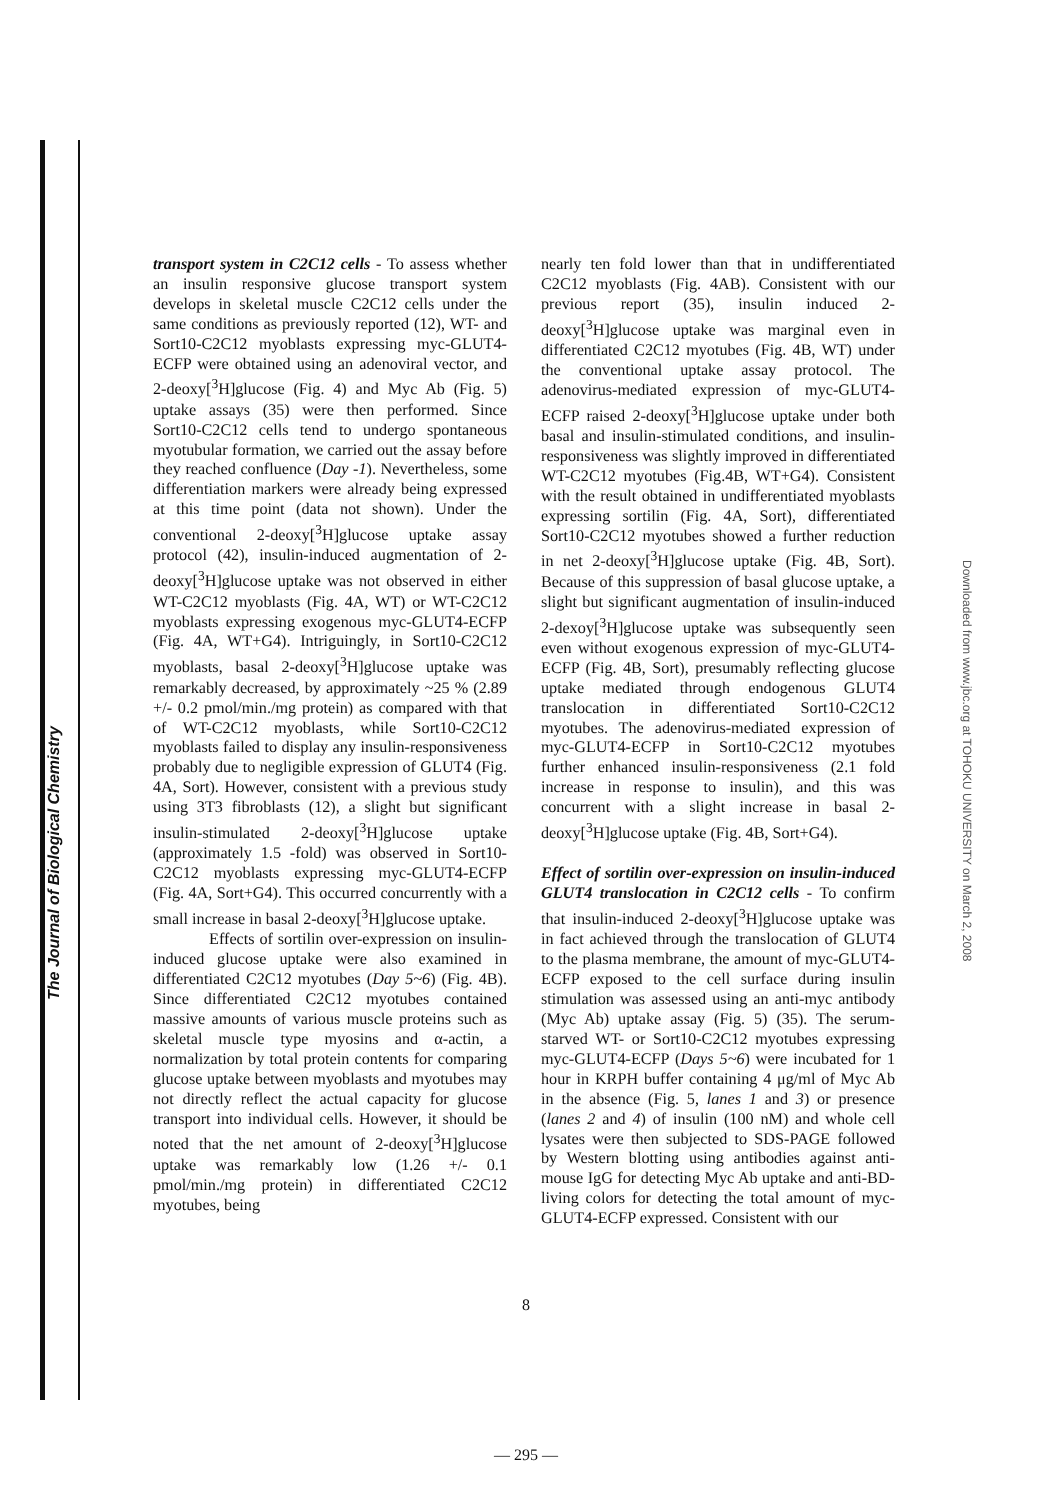The Journal of Biological Chemistry
transport system in C2C12 cells - To assess whether an insulin responsive glucose transport system develops in skeletal muscle C2C12 cells under the same conditions as previously reported (12), WT- and Sort10-C2C12 myoblasts expressing myc-GLUT4-ECFP were obtained using an adenoviral vector, and 2-deoxy[<sup>3</sup>H]glucose (Fig. 4) and Myc Ab (Fig. 5) uptake assays (35) were then performed. Since Sort10-C2C12 cells tend to undergo spontaneous myotubular formation, we carried out the assay before they reached confluence (Day -1). Nevertheless, some differentiation markers were already being expressed at this time point (data not shown). Under the conventional 2-deoxy[<sup>3</sup>H]glucose uptake assay protocol (42), insulin-induced augmentation of 2-deoxy[<sup>3</sup>H]glucose uptake was not observed in either WT-C2C12 myoblasts (Fig. 4A, WT) or WT-C2C12 myoblasts expressing exogenous myc-GLUT4-ECFP (Fig. 4A, WT+G4). Intriguingly, in Sort10-C2C12 myoblasts, basal 2-deoxy[<sup>3</sup>H]glucose uptake was remarkably decreased, by approximately ~25 % (2.89 +/- 0.2 pmol/min./mg protein) as compared with that of WT-C2C12 myoblasts, while Sort10-C2C12 myoblasts failed to display any insulin-responsiveness probably due to negligible expression of GLUT4 (Fig. 4A, Sort). However, consistent with a previous study using 3T3 fibroblasts (12), a slight but significant insulin-stimulated 2-deoxy[<sup>3</sup>H]glucose uptake (approximately 1.5 -fold) was observed in Sort10-C2C12 myoblasts expressing myc-GLUT4-ECFP (Fig. 4A, Sort+G4). This occurred concurrently with a small increase in basal 2-deoxy[<sup>3</sup>H]glucose uptake.
Effects of sortilin over-expression on insulin-induced glucose uptake were also examined in differentiated C2C12 myotubes (Day 5~6) (Fig. 4B). Since differentiated C2C12 myotubes contained massive amounts of various muscle proteins such as skeletal muscle type myosins and α-actin, a normalization by total protein contents for comparing glucose uptake between myoblasts and myotubes may not directly reflect the actual capacity for glucose transport into individual cells. However, it should be noted that the net amount of 2-deoxy[<sup>3</sup>H]glucose uptake was remarkably low (1.26 +/- 0.1 pmol/min./mg protein) in differentiated C2C12 myotubes, being
nearly ten fold lower than that in undifferentiated C2C12 myoblasts (Fig. 4AB). Consistent with our previous report (35), insulin induced 2-deoxy[<sup>3</sup>H]glucose uptake was marginal even in differentiated C2C12 myotubes (Fig. 4B, WT) under the conventional uptake assay protocol. The adenovirus-mediated expression of myc-GLUT4-ECFP raised 2-deoxy[<sup>3</sup>H]glucose uptake under both basal and insulin-stimulated conditions, and insulin-responsiveness was slightly improved in differentiated WT-C2C12 myotubes (Fig.4B, WT+G4). Consistent with the result obtained in undifferentiated myoblasts expressing sortilin (Fig. 4A, Sort), differentiated Sort10-C2C12 myotubes showed a further reduction in net 2-deoxy[<sup>3</sup>H]glucose uptake (Fig. 4B, Sort). Because of this suppression of basal glucose uptake, a slight but significant augmentation of insulin-induced 2-dexoy[<sup>3</sup>H]glucose uptake was subsequently seen even without exogenous expression of myc-GLUT4-ECFP (Fig. 4B, Sort), presumably reflecting glucose uptake mediated through endogenous GLUT4 translocation in differentiated Sort10-C2C12 myotubes. The adenovirus-mediated expression of myc-GLUT4-ECFP in Sort10-C2C12 myotubes further enhanced insulin-responsiveness (2.1 fold increase in response to insulin), and this was concurrent with a slight increase in basal 2-deoxy[<sup>3</sup>H]glucose uptake (Fig. 4B, Sort+G4).
Effect of sortilin over-expression on insulin-induced GLUT4 translocation in C2C12 cells - To confirm that insulin-induced 2-deoxy[<sup>3</sup>H]glucose uptake was in fact achieved through the translocation of GLUT4 to the plasma membrane, the amount of myc-GLUT4-ECFP exposed to the cell surface during insulin stimulation was assessed using an anti-myc antibody (Myc Ab) uptake assay (Fig. 5) (35). The serum-starved WT- or Sort10-C2C12 myotubes expressing myc-GLUT4-ECFP (Days 5~6) were incubated for 1 hour in KRPH buffer containing 4 μg/ml of Myc Ab in the absence (Fig. 5, lanes 1 and 3) or presence (lanes 2 and 4) of insulin (100 nM) and whole cell lysates were then subjected to SDS-PAGE followed by Western blotting using antibodies against anti-mouse IgG for detecting Myc Ab uptake and anti-BD-living colors for detecting the total amount of myc-GLUT4-ECFP expressed. Consistent with our
Downloaded from www.jbc.org at TOHOKU UNIVERSITY on March 2, 2008
8
— 295 —